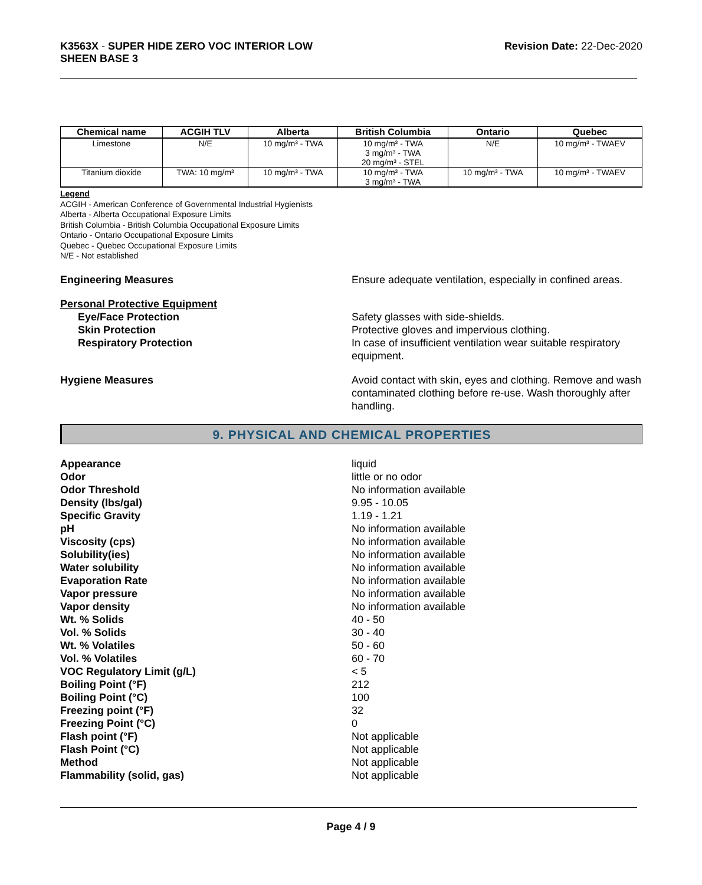K3563X - SUPER HIDE ZERO VOC INTERIOR LOW
SHEEN BASE 3
Revision Date: 22-Dec-2020
| Chemical name | ACGIH TLV | Alberta | British Columbia | Ontario | Quebec |
| --- | --- | --- | --- | --- | --- |
| Limestone | N/E | 10 mg/m³ - TWA | 10 mg/m³ - TWA 3 mg/m³ - TWA 20 mg/m³ - STEL | N/E | 10 mg/m³ - TWAEV |
| Titanium dioxide | TWA: 10 mg/m³ | 10 mg/m³ - TWA | 10 mg/m³ - TWA 3 mg/m³ - TWA | 10 mg/m³ - TWA | 10 mg/m³ - TWAEV |
Legend
ACGIH - American Conference of Governmental Industrial Hygienists
Alberta - Alberta Occupational Exposure Limits
British Columbia - British Columbia Occupational Exposure Limits
Ontario - Ontario Occupational Exposure Limits
Quebec - Quebec Occupational Exposure Limits
N/E - Not established
Engineering Measures Ensure adequate ventilation, especially in confined areas.
Personal Protective Equipment
Eye/Face Protection
Skin Protection
Respiratory Protection
Safety glasses with side-shields.
Protective gloves and impervious clothing.
In case of insufficient ventilation wear suitable respiratory equipment.
Hygiene Measures Avoid contact with skin, eyes and clothing. Remove and wash contaminated clothing before re-use. Wash thoroughly after handling.
9. PHYSICAL AND CHEMICAL PROPERTIES
Appearance
Odor
Odor Threshold
Density (lbs/gal)
Specific Gravity
pH
Viscosity (cps)
Solubility(ies)
Water solubility
Evaporation Rate
Vapor pressure
Vapor density
Wt. % Solids
Vol. % Solids
Wt. % Volatiles
Vol. % Volatiles
VOC Regulatory Limit (g/L)
Boiling Point (°F)
Boiling Point (°C)
Freezing point (°F)
Freezing Point (°C)
Flash point (°F)
Flash Point (°C)
Method
Flammability (solid, gas)
liquid
little or no odor
No information available
9.95 - 10.05
1.19 - 1.21
No information available
No information available
No information available
No information available
No information available
No information available
No information available
40 - 50
30 - 40
50 - 60
60 - 70
< 5
212
100
32
0
Not applicable
Not applicable
Not applicable
Not applicable
Page 4 / 9